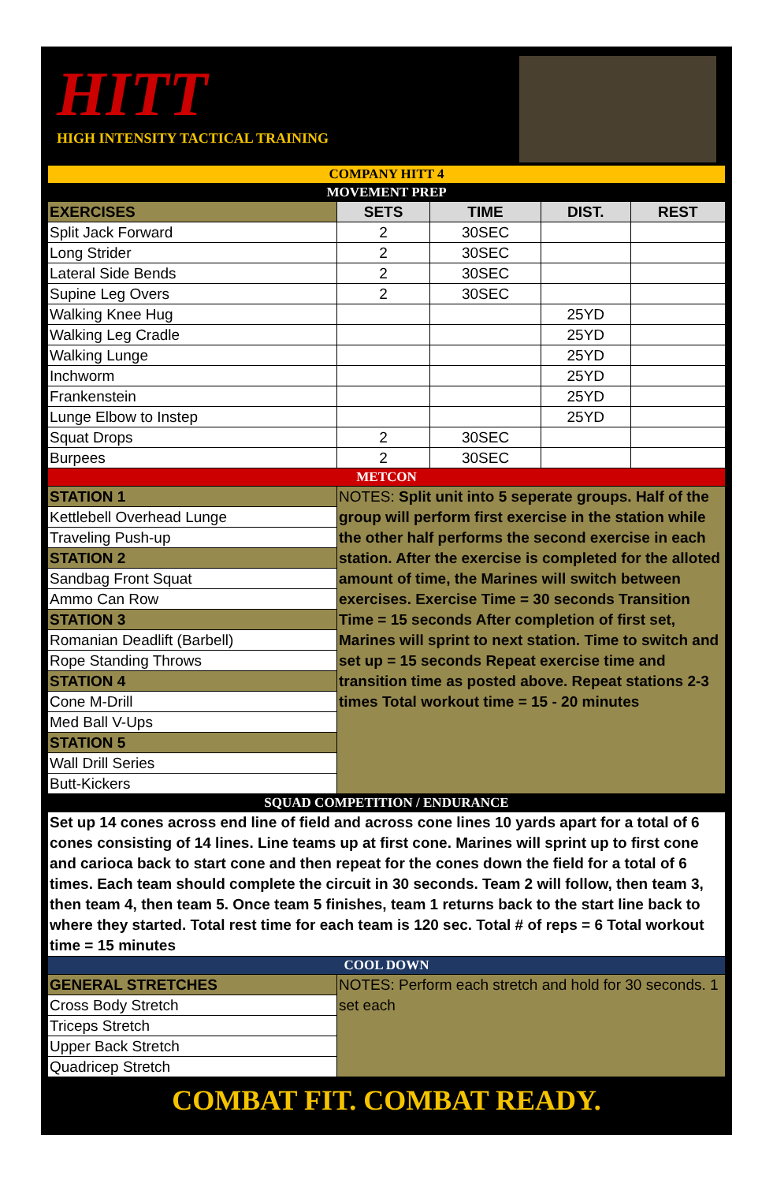HITT
HIGH INTENSITY TACTICAL TRAINING
| COMPANY HITT 4 | | | | |
| MOVEMENT PREP | | | | |
| EXERCISES | SETS | TIME | DIST. | REST |
| Split Jack Forward | 2 | 30SEC | | |
| Long Strider | 2 | 30SEC | | |
| Lateral Side Bends | 2 | 30SEC | | |
| Supine Leg Overs | 2 | 30SEC | | |
| Walking Knee Hug | | | 25YD | |
| Walking Leg Cradle | | | 25YD | |
| Walking Lunge | | | 25YD | |
| Inchworm | | | 25YD | |
| Frankenstein | | | 25YD | |
| Lunge Elbow to Instep | | | 25YD | |
| Squat Drops | 2 | 30SEC | | |
| Burpees | 2 | 30SEC | | |
| METCON | | | | |
| STATION 1 | NOTES: Split unit into 5 seperate groups. Half of the group will perform first exercise in the station while the other half performs the second exercise in each station. After the exercise is completed for the alloted amount of time, the Marines will switch between exercises. Exercise Time = 30 seconds Transition Time = 15 seconds After completion of first set, Marines will sprint to next station. Time to switch and set up = 15 seconds Repeat exercise time and transition time as posted above. Repeat stations 2-3 times Total workout time = 15 - 20 minutes | | | |
| Kettlebell Overhead Lunge | | | | |
| Traveling Push-up | | | | |
| STATION 2 | | | | |
| Sandbag Front Squat | | | | |
| Ammo Can Row | | | | |
| STATION 3 | | | | |
| Romanian Deadlift (Barbell) | | | | |
| Rope Standing Throws | | | | |
| STATION 4 | | | | |
| Cone M-Drill | | | | |
| Med Ball V-Ups | | | | |
| STATION 5 | | | | |
| Wall Drill Series | | | | |
| Butt-Kickers | | | | |
| SQUAD COMPETITION / ENDURANCE | | | | |
| Set up 14 cones across end line of field and across cone lines 10 yards apart for a total of 6 cones consisting of 14 lines. Line teams up at first cone. Marines will sprint up to first cone and carioca back to start cone and then repeat for the cones down the field for a total of 6 times. Each team should complete the circuit in 30 seconds. Team 2 will follow, then team 3, then team 4, then team 5. Once team 5 finishes, team 1 returns back to the start line back to where they started. Total rest time for each team is 120 sec. Total # of reps = 6 Total workout time = 15 minutes | | | | |
| COOL DOWN | | | | |
| GENERAL STRETCHES | NOTES: Perform each stretch and hold for 30 seconds. 1 set each | | | |
| Cross Body Stretch | | | | |
| Triceps Stretch | | | | |
| Upper Back Stretch | | | | |
| Quadricep Stretch | | | | |
COMBAT FIT. COMBAT READY.